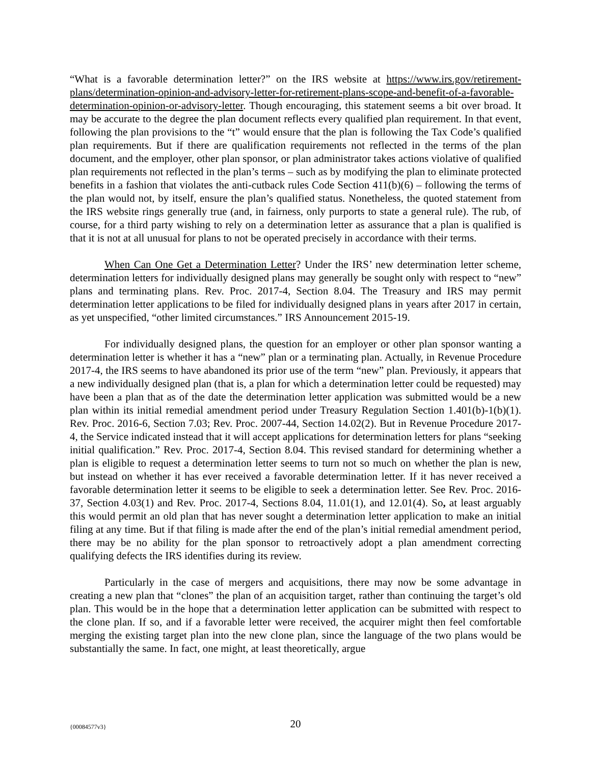“What is a favorable determination letter?” on the IRS website at https://www.irs.gov/retirement-plans/determination-opinion-and-advisory-letter-for-retirement-plans-scope-and-benefit-of-a-favorable-determination-opinion-or-advisory-letter. Though encouraging, this statement seems a bit over broad. It may be accurate to the degree the plan document reflects every qualified plan requirement. In that event, following the plan provisions to the “t” would ensure that the plan is following the Tax Code’s qualified plan requirements. But if there are qualification requirements not reflected in the terms of the plan document, and the employer, other plan sponsor, or plan administrator takes actions violative of qualified plan requirements not reflected in the plan’s terms – such as by modifying the plan to eliminate protected benefits in a fashion that violates the anti-cutback rules Code Section 411(b)(6) – following the terms of the plan would not, by itself, ensure the plan’s qualified status. Nonetheless, the quoted statement from the IRS website rings generally true (and, in fairness, only purports to state a general rule). The rub, of course, for a third party wishing to rely on a determination letter as assurance that a plan is qualified is that it is not at all unusual for plans to not be operated precisely in accordance with their terms.
When Can One Get a Determination Letter? Under the IRS’ new determination letter scheme, determination letters for individually designed plans may generally be sought only with respect to “new” plans and terminating plans. Rev. Proc. 2017-4, Section 8.04. The Treasury and IRS may permit determination letter applications to be filed for individually designed plans in years after 2017 in certain, as yet unspecified, “other limited circumstances.” IRS Announcement 2015-19.
For individually designed plans, the question for an employer or other plan sponsor wanting a determination letter is whether it has a “new” plan or a terminating plan. Actually, in Revenue Procedure 2017-4, the IRS seems to have abandoned its prior use of the term “new” plan. Previously, it appears that a new individually designed plan (that is, a plan for which a determination letter could be requested) may have been a plan that as of the date the determination letter application was submitted would be a new plan within its initial remedial amendment period under Treasury Regulation Section 1.401(b)-1(b)(1). Rev. Proc. 2016-6, Section 7.03; Rev. Proc. 2007-44, Section 14.02(2). But in Revenue Procedure 2017-4, the Service indicated instead that it will accept applications for determination letters for plans “seeking initial qualification.” Rev. Proc. 2017-4, Section 8.04. This revised standard for determining whether a plan is eligible to request a determination letter seems to turn not so much on whether the plan is new, but instead on whether it has ever received a favorable determination letter. If it has never received a favorable determination letter it seems to be eligible to seek a determination letter. See Rev. Proc. 2016-37, Section 4.03(1) and Rev. Proc. 2017-4, Sections 8.04, 11.01(1), and 12.01(4). So, at least arguably this would permit an old plan that has never sought a determination letter application to make an initial filing at any time. But if that filing is made after the end of the plan’s initial remedial amendment period, there may be no ability for the plan sponsor to retroactively adopt a plan amendment correcting qualifying defects the IRS identifies during its review.
Particularly in the case of mergers and acquisitions, there may now be some advantage in creating a new plan that “clones” the plan of an acquisition target, rather than continuing the target’s old plan. This would be in the hope that a determination letter application can be submitted with respect to the clone plan. If so, and if a favorable letter were received, the acquirer might then feel comfortable merging the existing target plan into the new clone plan, since the language of the two plans would be substantially the same. In fact, one might, at least theoretically, argue
{00084577v3}
20